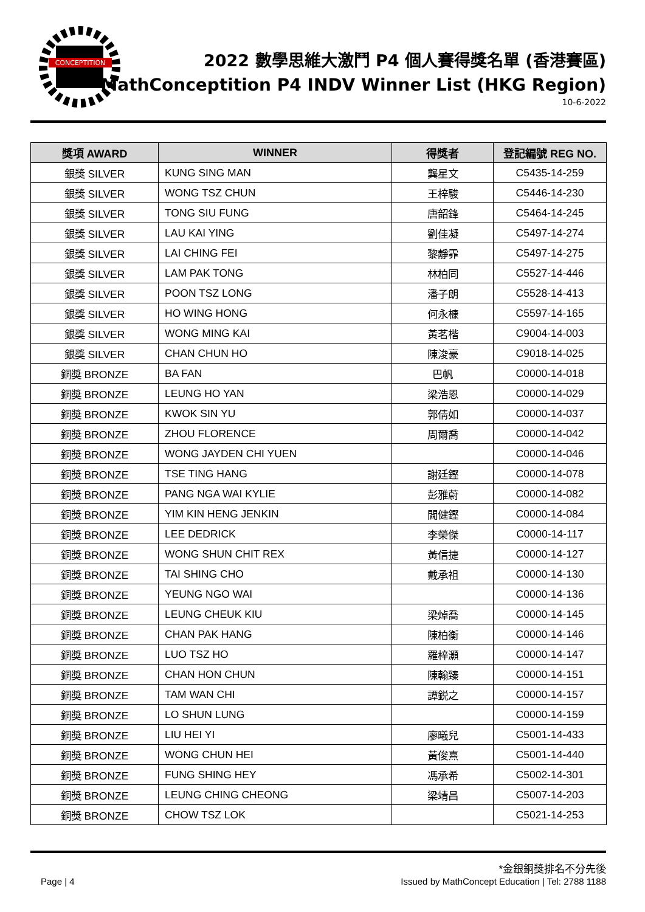CONCEPTITION
2022 數學思維大激鬥 P4 個人賽得獎名單 (香港賽區)
MathConceptition P4 INDV Winner List (HKG Region)
10-6-2022
| 獎項 AWARD | WINNER | 得獎者 | 登記編號 REG NO. |
| --- | --- | --- | --- |
| 銀獎 SILVER | KUNG SING MAN | 龔星文 | C5435-14-259 |
| 銀獎 SILVER | WONG TSZ CHUN | 王梓駿 | C5446-14-230 |
| 銀獎 SILVER | TONG SIU FUNG | 唐韶鋒 | C5464-14-245 |
| 銀獎 SILVER | LAU KAI YING | 劉佳凝 | C5497-14-274 |
| 銀獎 SILVER | LAI CHING FEI | 黎靜霏 | C5497-14-275 |
| 銀獎 SILVER | LAM PAK TONG | 林柏同 | C5527-14-446 |
| 銀獎 SILVER | POON TSZ LONG | 潘子朗 | C5528-14-413 |
| 銀獎 SILVER | HO WING HONG | 何永槺 | C5597-14-165 |
| 銀獎 SILVER | WONG MING KAI | 黃茗楷 | C9004-14-003 |
| 銀獎 SILVER | CHAN CHUN HO | 陳浚豪 | C9018-14-025 |
| 銅獎 BRONZE | BA FAN | 巴帆 | C0000-14-018 |
| 銅獎 BRONZE | LEUNG HO YAN | 梁浩恩 | C0000-14-029 |
| 銅獎 BRONZE | KWOK SIN YU | 郭倩如 | C0000-14-037 |
| 銅獎 BRONZE | ZHOU FLORENCE | 周爾喬 | C0000-14-042 |
| 銅獎 BRONZE | WONG JAYDEN CHI YUEN | | C0000-14-046 |
| 銅獎 BRONZE | TSE TING HANG | 謝廷鏗 | C0000-14-078 |
| 銅獎 BRONZE | PANG NGA WAI KYLIE | 彭雅蔚 | C0000-14-082 |
| 銅獎 BRONZE | YIM KIN HENG JENKIN | 閻健鏗 | C0000-14-084 |
| 銅獎 BRONZE | LEE DEDRICK | 李榮傑 | C0000-14-117 |
| 銅獎 BRONZE | WONG SHUN CHIT REX | 黃信捷 | C0000-14-127 |
| 銅獎 BRONZE | TAI SHING CHO | 戴承祖 | C0000-14-130 |
| 銅獎 BRONZE | YEUNG NGO WAI | | C0000-14-136 |
| 銅獎 BRONZE | LEUNG CHEUK KIU | 梁焯喬 | C0000-14-145 |
| 銅獎 BRONZE | CHAN PAK HANG | 陳柏衡 | C0000-14-146 |
| 銅獎 BRONZE | LUO TSZ HO | 羅梓灝 | C0000-14-147 |
| 銅獎 BRONZE | CHAN HON CHUN | 陳翰臻 | C0000-14-151 |
| 銅獎 BRONZE | TAM WAN CHI | 譚鋭之 | C0000-14-157 |
| 銅獎 BRONZE | LO SHUN LUNG | | C0000-14-159 |
| 銅獎 BRONZE | LIU HEI YI | 廖曦兒 | C5001-14-433 |
| 銅獎 BRONZE | WONG CHUN HEI | 黃俊熹 | C5001-14-440 |
| 銅獎 BRONZE | FUNG SHING HEY | 馮承希 | C5002-14-301 |
| 銅獎 BRONZE | LEUNG CHING CHEONG | 梁靖昌 | C5007-14-203 |
| 銅獎 BRONZE | CHOW TSZ LOK | | C5021-14-253 |
*金銀銅獎排名不分先後
Page | 4
Issued by MathConcept Education | Tel: 2788 1188